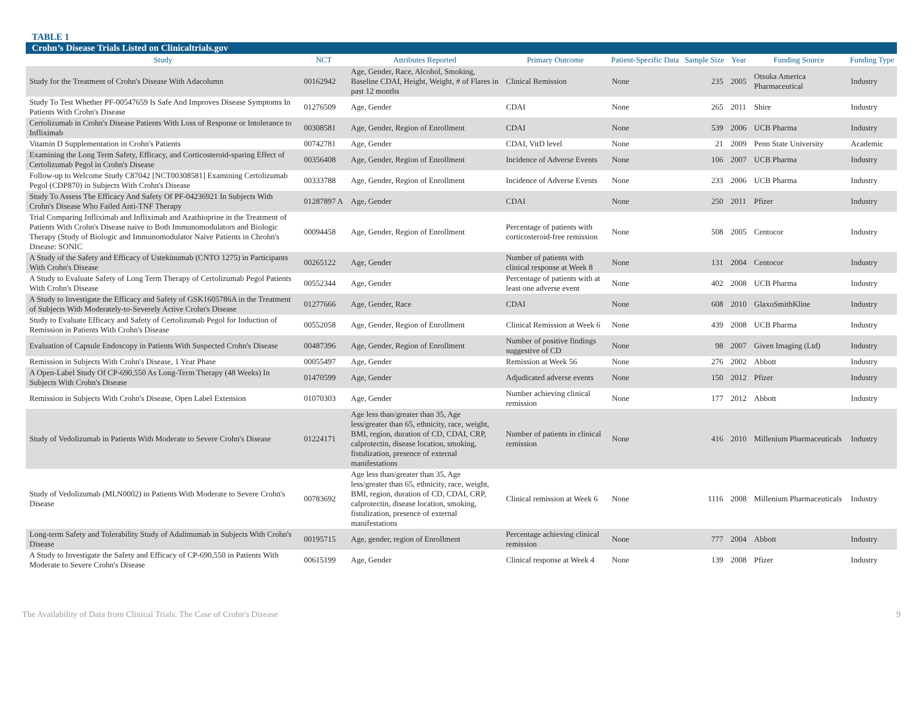TABLE 1
Crohn’s Disease Trials Listed on Clinicaltrials.gov
| Study | NCT | Attributes Reported | Primary Outcome | Patient-Specific Data | Sample Size | Year | Funding Source | Funding Type |
| --- | --- | --- | --- | --- | --- | --- | --- | --- |
| Study for the Treatment of Crohn's Disease With Adacolumn | 00162942 | Age, Gender, Race, Alcohol, Smoking, Baseline CDAI, Height, Weight, # of Flares in past 12 months | Clinical Remission | None | 235 | 2005 | Otsuka America Pharmaceutical | Industry |
| Study To Test Whether PF-00547659 Is Safe And Improves Disease Symptoms In Patients With Crohn's Disease | 01276509 | Age, Gender | CDAI | None | 265 | 2011 | Shire | Industry |
| Certolizumab in Crohn's Disease Patients With Loss of Response or Intolerance to Infliximab | 00308581 | Age, Gender, Region of Enrollment | CDAI | None | 539 | 2006 | UCB Pharma | Industry |
| Vitamin D Supplementation in Crohn's Patients | 00742781 | Age, Gender | CDAI, VitD level | None | 21 | 2009 | Penn State University | Academic |
| Examining the Long Term Safety, Efficacy, and Corticosteroid-sparing Effect of Certolizumab Pegol in Crohn's Disease | 00356408 | Age, Gender, Region of Enrollment | Incidence of Adverse Events | None | 106 | 2007 | UCB Pharma | Industry |
| Follow-up to Welcome Study C87042 [NCT00308581] Examining Certolizumab Pegol (CDP870) in Subjects With Crohn's Disease | 00333788 | Age, Gender, Region of Enrollment | Incidence of Adverse Events | None | 233 | 2006 | UCB Pharma | Industry |
| Study To Assess The Efficacy And Safety Of PF-04236921 In Subjects With Crohn's Disease Who Failed Anti-TNF Therapy | 01287897 A | Age, Gender | CDAI | None | 250 | 2011 | Pfizer | Industry |
| Trial Comparing Infliximab and Infliximab and Azathioprine in the Treatment of Patients With Crohn's Disease naive to Both Immunomodulators and Biologic Therapy (Study of Biologic and Immunomodulator Naive Patients in Chrohn's Disease: SONIC | 00094458 | Age, Gender, Region of Enrollment | Percentage of patients with corticosteroid-free remission | None | 508 | 2005 | Centocor | Industry |
| A Study of the Safety and Efficacy of Ustekinumab (CNTO 1275) in Participants With Crohn's Disease | 00265122 | Age, Gender | Number of patients with clinical response at Week 8 | None | 131 | 2004 | Centocor | Industry |
| A Study to Evaluate Safety of Long Term Therapy of Certolizumab Pegol Patients With Crohn's Disease | 00552344 | Age, Gender | Percentage of patients with at least one adverse event | None | 402 | 2008 | UCB Pharma | Industry |
| A Study to Investigate the Efficacy and Safety of GSK1605786A in the Treatment of Subjects With Moderately-to-Severely Active Crohn's Disease | 01277666 | Age, Gender, Race | CDAI | None | 608 | 2010 | GlaxoSmithKline | Industry |
| Study to Evaluate Efficacy and Safety of Certolizumab Pegol for Induction of Remission in Patients With Crohn's Disease | 00552058 | Age, Gender, Region of Enrollment | Clinical Remission at Week 6 | None | 439 | 2008 | UCB Pharma | Industry |
| Evaluation of Capsule Endoscopy in Patients With Suspected Crohn's Disease | 00487396 | Age, Gender, Region of Enrollment | Number of positive findings suggestive of CD | None | 98 | 2007 | Given Imaging (Ltd) | Industry |
| Remission in Subjects With Crohn's Disease, 1 Year Phase | 00055497 | Age, Gender | Remission at Week 56 | None | 276 | 2002 | Abbott | Industry |
| A Open-Label Study Of CP-690,550 As Long-Term Therapy (48 Weeks) In Subjects With Crohn's Disease | 01470599 | Age, Gender | Adjudicated adverse events | None | 150 | 2012 | Pfizer | Industry |
| Remission in Subjects With Crohn's Disease, Open Label Extension | 01070303 | Age, Gender | Number achieving clinical remission | None | 177 | 2012 | Abbott | Industry |
| Study of Vedolizumab in Patients With Moderate to Severe Crohn's Disease | 01224171 | Age less than/greater than 35, Age less/greater than 65, ethnicity, race, weight, BMI, region, duration of CD, CDAI, CRP, calprotectin, disease location, smoking, fistulization, presence of external manifestations | Number of patients in clinical remission | None | 416 | 2010 | Millenium Pharmaceuticals | Industry |
| Study of Vedolizumab (MLN0002) in Patients With Moderate to Severe Crohn's Disease | 00783692 | Age less than/greater than 35, Age less/greater than 65, ethnicity, race, weight, BMI, region, duration of CD, CDAI, CRP, calprotectin, disease location, smoking, fistulization, presence of external manifestations | Clinical remission at Week 6 | None | 1116 | 2008 | Millenium Pharmaceuticals | Industry |
| Long-term Safety and Tolerability Study of Adalimumab in Subjects With Crohn's Disease | 00195715 | Age, gender, region of Enrollment | Percentage achieving clinical remission | None | 777 | 2004 | Abbott | Industry |
| A Study to Investigate the Safety and Efficacy of CP-690,550 in Patients With Moderate to Severe Crohn's Disease | 00615199 | Age, Gender | Clinical response at Week 4 | None | 139 | 2008 | Pfizer | Industry |
The Availability of Data from Clinical Trials: The Case of Crohn's Disease 9